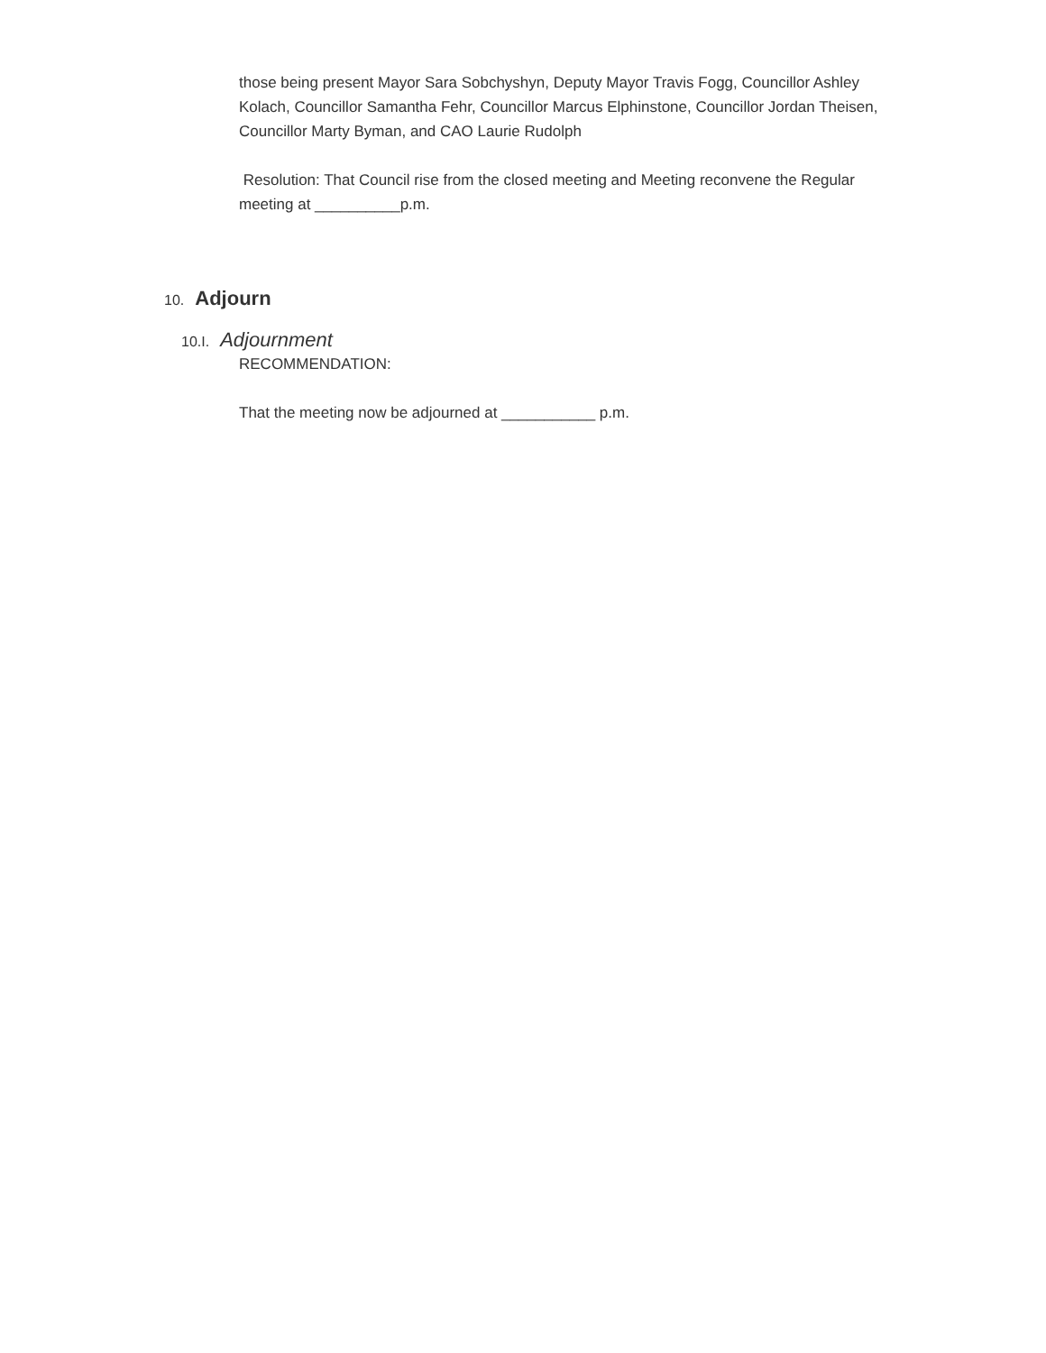those being present Mayor Sara Sobchyshyn, Deputy Mayor Travis Fogg, Councillor Ashley Kolach, Councillor Samantha Fehr, Councillor Marcus Elphinstone, Councillor Jordan Theisen, Councillor Marty Byman, and CAO Laurie Rudolph
Resolution: That Council rise from the closed meeting and Meeting reconvene the Regular meeting at __________p.m.
10. Adjourn
10.I. Adjournment
RECOMMENDATION:
That the meeting now be adjourned at ___________ p.m.